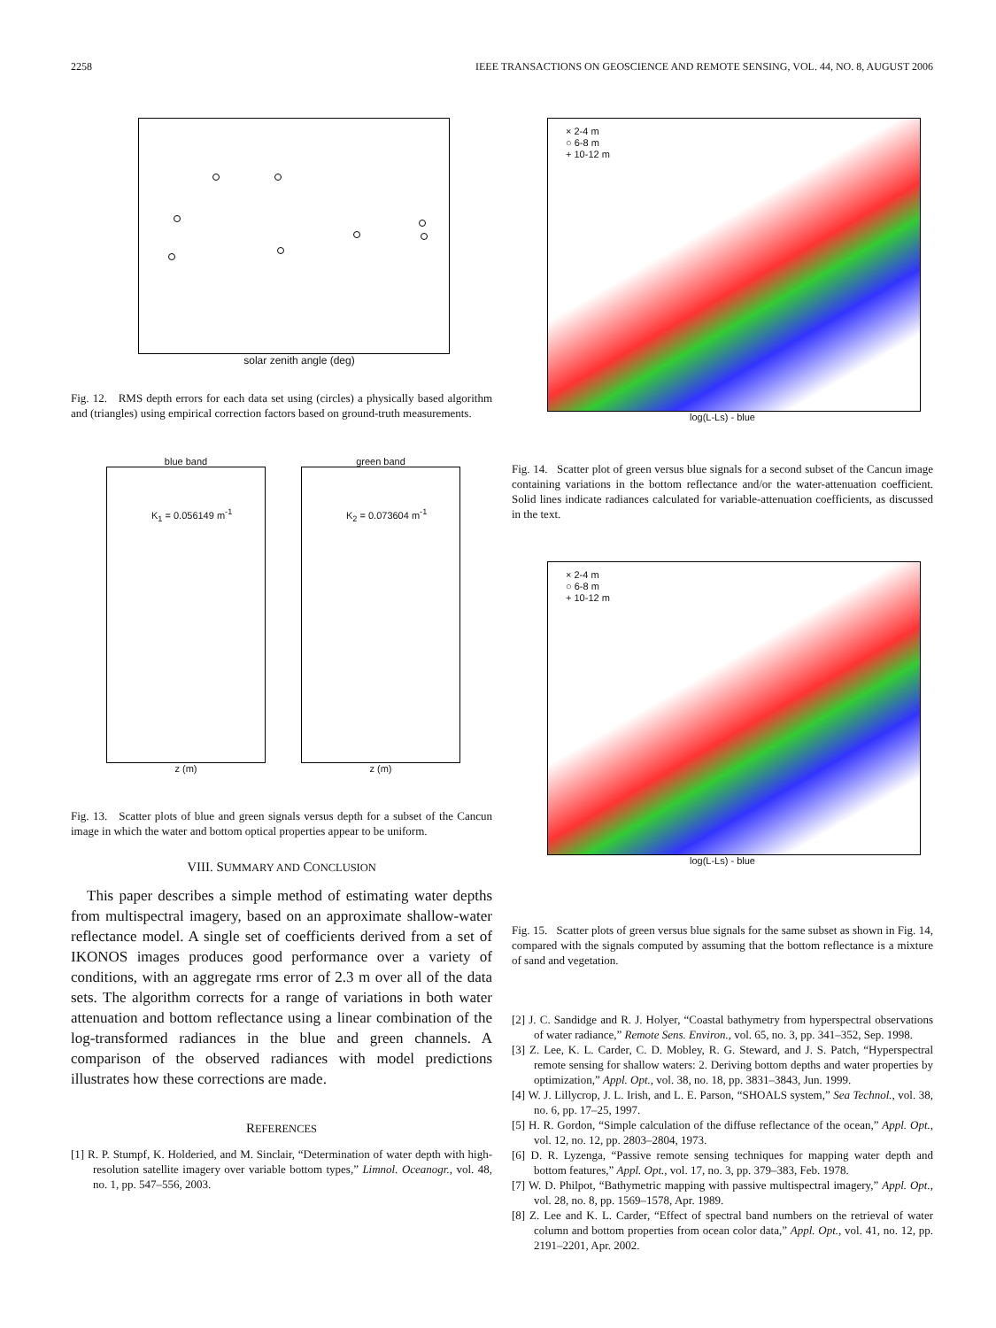2258 IEEE TRANSACTIONS ON GEOSCIENCE AND REMOTE SENSING, VOL. 44, NO. 8, AUGUST 2006
solar zenith angle (deg)
Fig. 12. RMS depth errors for each data set using (circles) a physically based algorithm and (triangles) using empirical correction factors based on ground-truth measurements.
blue band
K<sub>1</sub> = 0.056149 m<sup>-1</sup>
z (m)
green band
K<sub>2</sub> = 0.073604 m<sup>-1</sup>
z (m)
Fig. 13. Scatter plots of blue and green signals versus depth for a subset of the Cancun image in which the water and bottom optical properties appear to be uniform.
VIII. SUMMARY AND CONCLUSION
This paper describes a simple method of estimating water depths from multispectral imagery, based on an approximate shallow-water reflectance model. A single set of coefficients derived from a set of IKONOS images produces good performance over a variety of conditions, with an aggregate rms error of 2.3 m over all of the data sets. The algorithm corrects for a range of variations in both water attenuation and bottom reflectance using a linear combination of the log-transformed radiances in the blue and green channels. A comparison of the observed radiances with model predictions illustrates how these corrections are made.
REFERENCES
[1] R. P. Stumpf, K. Holderied, and M. Sinclair, “Determination of water depth with high-resolution satellite imagery over variable bottom types,” Limnol. Oceanogr., vol. 48, no. 1, pp. 547–556, 2003.
× 2-4 m
○ 6-8 m
+ 10-12 m
log(L-Ls) - blue
Fig. 14. Scatter plot of green versus blue signals for a second subset of the Cancun image containing variations in the bottom reflectance and/or the water-attenuation coefficient. Solid lines indicate radiances calculated for variable-attenuation coefficients, as discussed in the text.
× 2-4 m
○ 6-8 m
+ 10-12 m
log(L-Ls) - blue
Fig. 15. Scatter plots of green versus blue signals for the same subset as shown in Fig. 14, compared with the signals computed by assuming that the bottom reflectance is a mixture of sand and vegetation.
[2] J. C. Sandidge and R. J. Holyer, “Coastal bathymetry from hyperspectral observations of water radiance,” Remote Sens. Environ., vol. 65, no. 3, pp. 341–352, Sep. 1998.
[3] Z. Lee, K. L. Carder, C. D. Mobley, R. G. Steward, and J. S. Patch, “Hyperspectral remote sensing for shallow waters: 2. Deriving bottom depths and water properties by optimization,” Appl. Opt., vol. 38, no. 18, pp. 3831–3843, Jun. 1999.
[4] W. J. Lillycrop, J. L. Irish, and L. E. Parson, “SHOALS system,” Sea Technol., vol. 38, no. 6, pp. 17–25, 1997.
[5] H. R. Gordon, “Simple calculation of the diffuse reflectance of the ocean,” Appl. Opt., vol. 12, no. 12, pp. 2803–2804, 1973.
[6] D. R. Lyzenga, “Passive remote sensing techniques for mapping water depth and bottom features,” Appl. Opt., vol. 17, no. 3, pp. 379–383, Feb. 1978.
[7] W. D. Philpot, “Bathymetric mapping with passive multispectral imagery,” Appl. Opt., vol. 28, no. 8, pp. 1569–1578, Apr. 1989.
[8] Z. Lee and K. L. Carder, “Effect of spectral band numbers on the retrieval of water column and bottom properties from ocean color data,” Appl. Opt., vol. 41, no. 12, pp. 2191–2201, Apr. 2002.